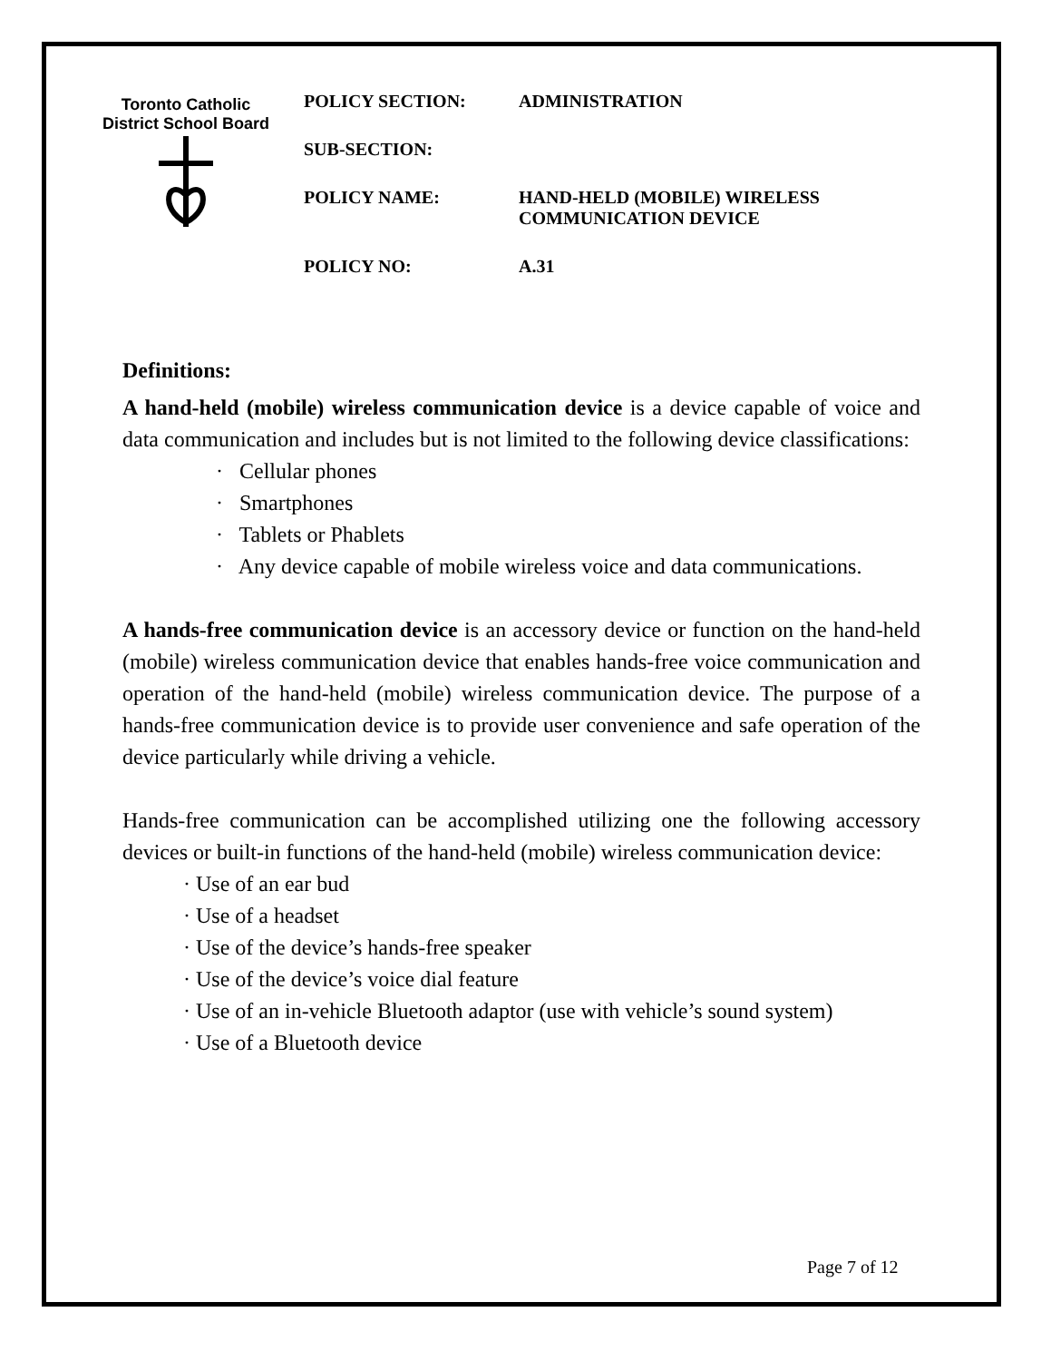Toronto Catholic District School Board
POLICY SECTION: ADMINISTRATION
SUB-SECTION:
POLICY NAME: HAND-HELD (MOBILE) WIRELESS
COMMUNICATION DEVICE
POLICY NO: A.31
Definitions:
A hand-held (mobile) wireless communication device is a device capable of voice and data communication and includes but is not limited to the following device classifications:
· Cellular phones
· Smartphones
· Tablets or Phablets
· Any device capable of mobile wireless voice and data communications.
A hands-free communication device is an accessory device or function on the hand-held (mobile) wireless communication device that enables hands-free voice communication and operation of the hand-held (mobile) wireless communication device. The purpose of a hands-free communication device is to provide user convenience and safe operation of the device particularly while driving a vehicle.
Hands-free communication can be accomplished utilizing one the following accessory devices or built-in functions of the hand-held (mobile) wireless communication device:
· Use of an ear bud
· Use of a headset
· Use of the device’s hands-free speaker
· Use of the device’s voice dial feature
· Use of an in-vehicle Bluetooth adaptor (use with vehicle’s sound system)
· Use of a Bluetooth device
Page 7 of 12